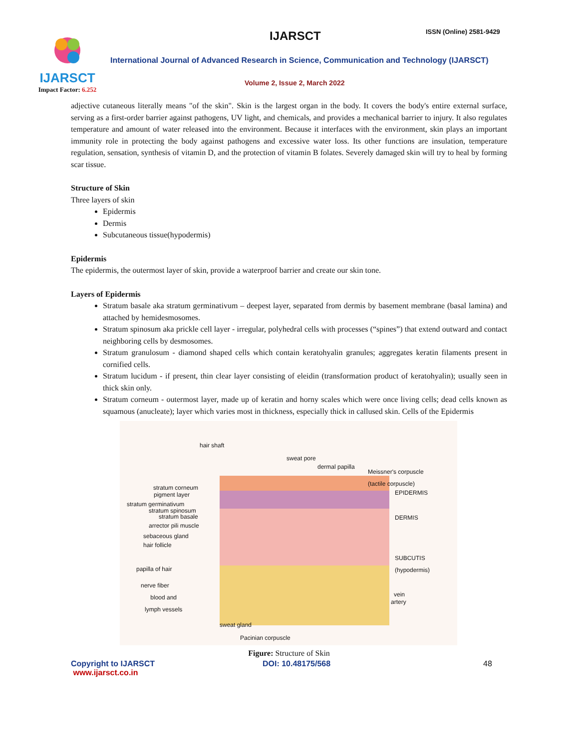IJARSCT
Impact Factor: 6.252
IJARSCT ISSN (Online) 2581-9429
International Journal of Advanced Research in Science, Communication and Technology (IJARSCT)
Volume 2, Issue 2, March 2022
adjective cutaneous literally means "of the skin". Skin is the largest organ in the body. It covers the body's entire external surface, serving as a first-order barrier against pathogens, UV light, and chemicals, and provides a mechanical barrier to injury. It also regulates temperature and amount of water released into the environment. Because it interfaces with the environment, skin plays an important immunity role in protecting the body against pathogens and excessive water loss. Its other functions are insulation, temperature regulation, sensation, synthesis of vitamin D, and the protection of vitamin B folates. Severely damaged skin will try to heal by forming scar tissue.
Structure of Skin
Three layers of skin
Epidermis
Dermis
Subcutaneous tissue(hypodermis)
Epidermis
The epidermis, the outermost layer of skin, provide a waterproof barrier and create our skin tone.
Layers of Epidermis
Stratum basale aka stratum germinativum – deepest layer, separated from dermis by basement membrane (basal lamina) and attached by hemidesmosomes.
Stratum spinosum aka prickle cell layer - irregular, polyhedral cells with processes (“spines”) that extend outward and contact neighboring cells by desmosomes.
Stratum granulosum - diamond shaped cells which contain keratohyalin granules; aggregates keratin filaments present in cornified cells.
Stratum lucidum - if present, thin clear layer consisting of eleidin (transformation product of keratohyalin); usually seen in thick skin only.
Stratum corneum - outermost layer, made up of keratin and horny scales which were once living cells; dead cells known as squamous (anucleate); layer which varies most in thickness, especially thick in callused skin. Cells of the Epidermis
hair shaft
sweat pore
dermal papilla
Meissner's corpuscle
(tactile corpuscle)
stratum corneum
pigment layer
stratum germinativum
stratum spinosum
stratum basale
arrector pili muscle
sebaceous gland
hair follicle
papilla of hair
nerve fiber
blood and
lymph vessels
sweat gland
Pacinian corpuscle
EPIDERMIS
DERMIS
SUBCUTIS
(hypodermis)
vein
artery
Figure: Structure of Skin
Copyright to IJARSCT
www.ijarsct.co.in
DOI: 10.48175/568 48